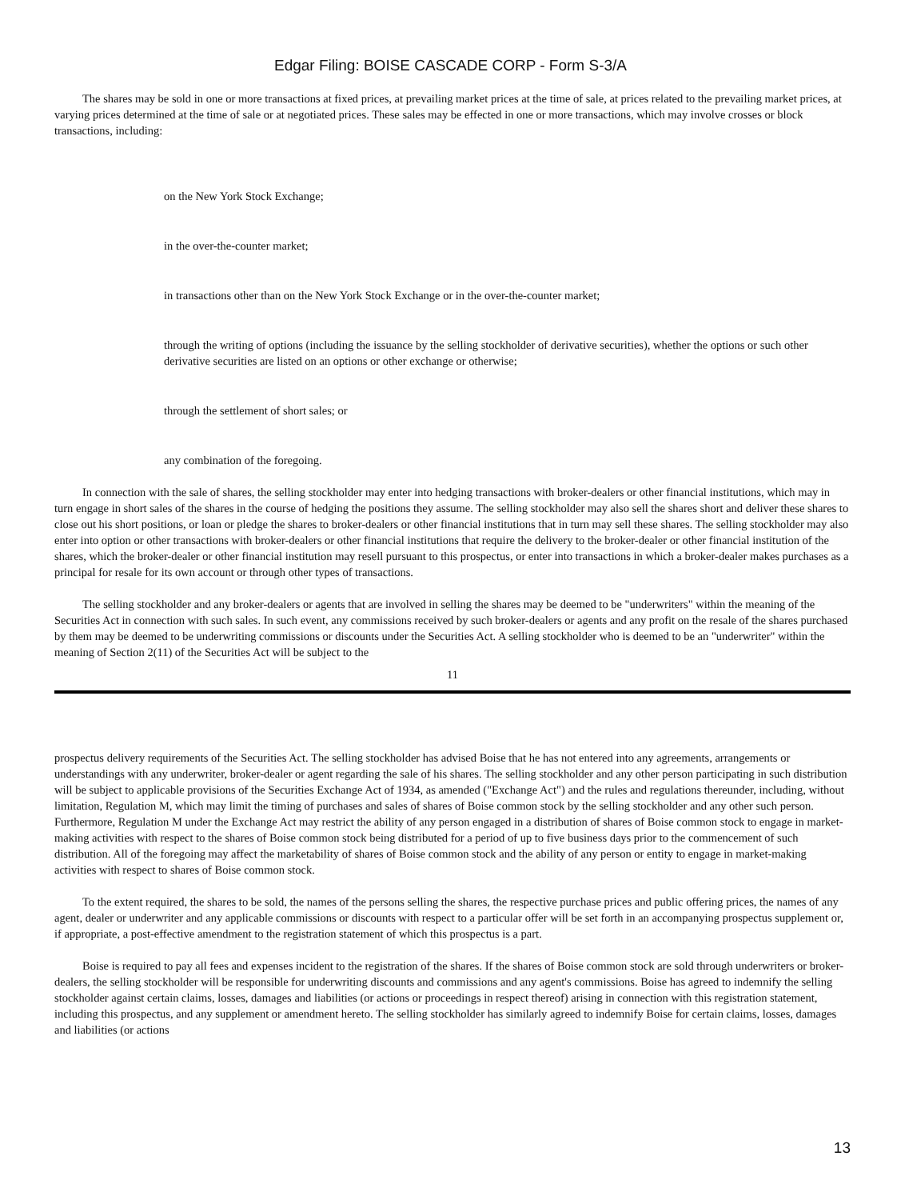Edgar Filing: BOISE CASCADE CORP - Form S-3/A
The shares may be sold in one or more transactions at fixed prices, at prevailing market prices at the time of sale, at prices related to the prevailing market prices, at varying prices determined at the time of sale or at negotiated prices. These sales may be effected in one or more transactions, which may involve crosses or block transactions, including:
on the New York Stock Exchange;
in the over-the-counter market;
in transactions other than on the New York Stock Exchange or in the over-the-counter market;
through the writing of options (including the issuance by the selling stockholder of derivative securities), whether the options or such other derivative securities are listed on an options or other exchange or otherwise;
through the settlement of short sales; or
any combination of the foregoing.
In connection with the sale of shares, the selling stockholder may enter into hedging transactions with broker-dealers or other financial institutions, which may in turn engage in short sales of the shares in the course of hedging the positions they assume. The selling stockholder may also sell the shares short and deliver these shares to close out his short positions, or loan or pledge the shares to broker-dealers or other financial institutions that in turn may sell these shares. The selling stockholder may also enter into option or other transactions with broker-dealers or other financial institutions that require the delivery to the broker-dealer or other financial institution of the shares, which the broker-dealer or other financial institution may resell pursuant to this prospectus, or enter into transactions in which a broker-dealer makes purchases as a principal for resale for its own account or through other types of transactions.
The selling stockholder and any broker-dealers or agents that are involved in selling the shares may be deemed to be "underwriters" within the meaning of the Securities Act in connection with such sales. In such event, any commissions received by such broker-dealers or agents and any profit on the resale of the shares purchased by them may be deemed to be underwriting commissions or discounts under the Securities Act. A selling stockholder who is deemed to be an "underwriter" within the meaning of Section 2(11) of the Securities Act will be subject to the
11
prospectus delivery requirements of the Securities Act. The selling stockholder has advised Boise that he has not entered into any agreements, arrangements or understandings with any underwriter, broker-dealer or agent regarding the sale of his shares. The selling stockholder and any other person participating in such distribution will be subject to applicable provisions of the Securities Exchange Act of 1934, as amended ("Exchange Act") and the rules and regulations thereunder, including, without limitation, Regulation M, which may limit the timing of purchases and sales of shares of Boise common stock by the selling stockholder and any other such person. Furthermore, Regulation M under the Exchange Act may restrict the ability of any person engaged in a distribution of shares of Boise common stock to engage in market-making activities with respect to the shares of Boise common stock being distributed for a period of up to five business days prior to the commencement of such distribution. All of the foregoing may affect the marketability of shares of Boise common stock and the ability of any person or entity to engage in market-making activities with respect to shares of Boise common stock.
To the extent required, the shares to be sold, the names of the persons selling the shares, the respective purchase prices and public offering prices, the names of any agent, dealer or underwriter and any applicable commissions or discounts with respect to a particular offer will be set forth in an accompanying prospectus supplement or, if appropriate, a post-effective amendment to the registration statement of which this prospectus is a part.
Boise is required to pay all fees and expenses incident to the registration of the shares. If the shares of Boise common stock are sold through underwriters or broker-dealers, the selling stockholder will be responsible for underwriting discounts and commissions and any agent's commissions. Boise has agreed to indemnify the selling stockholder against certain claims, losses, damages and liabilities (or actions or proceedings in respect thereof) arising in connection with this registration statement, including this prospectus, and any supplement or amendment hereto. The selling stockholder has similarly agreed to indemnify Boise for certain claims, losses, damages and liabilities (or actions
13